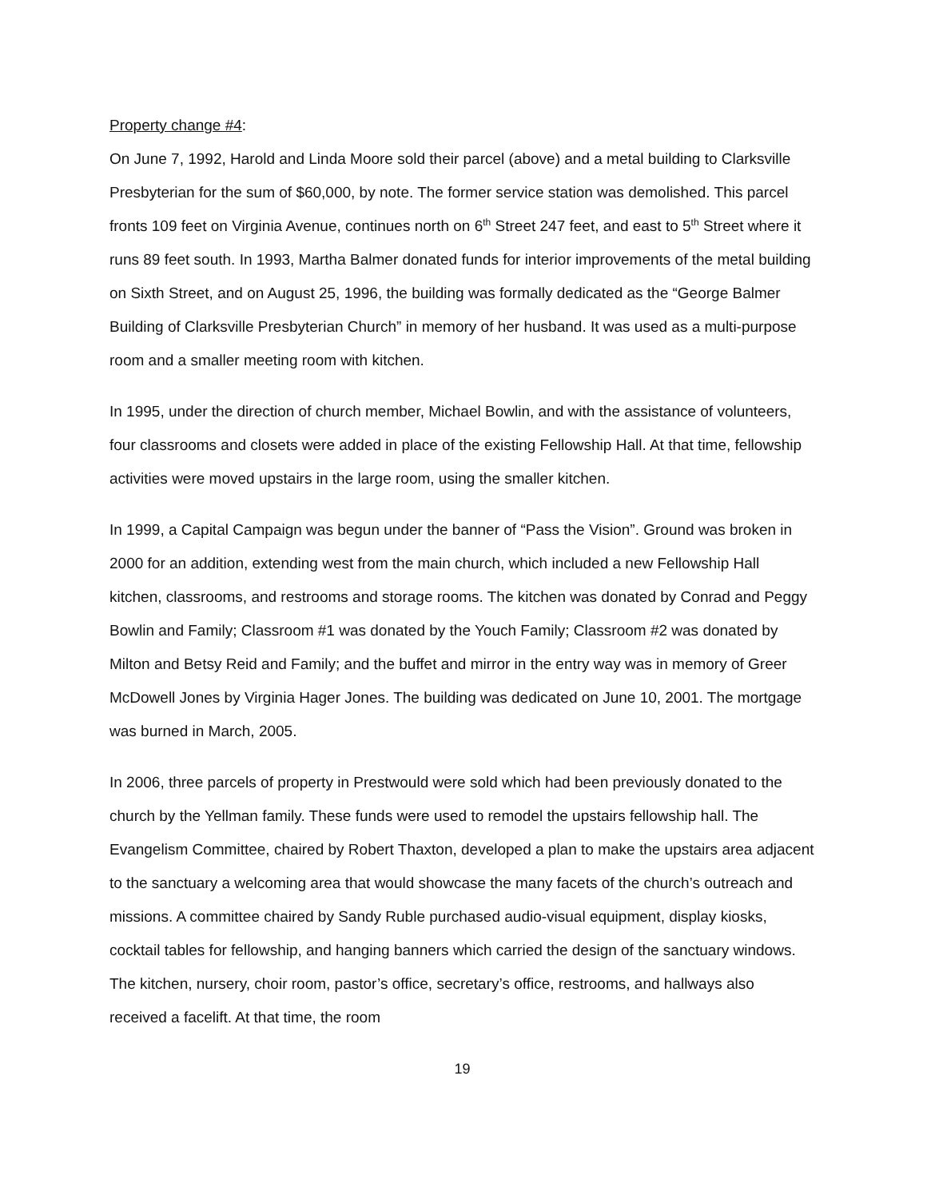Property change #4:
On June 7, 1992, Harold and Linda Moore sold their parcel (above) and a metal building to Clarksville Presbyterian for the sum of $60,000, by note. The former service station was demolished. This parcel fronts 109 feet on Virginia Avenue, continues north on 6<sup>th</sup> Street 247 feet, and east to 5<sup>th</sup> Street where it runs 89 feet south. In 1993, Martha Balmer donated funds for interior improvements of the metal building on Sixth Street, and on August 25, 1996, the building was formally dedicated as the “George Balmer Building of Clarksville Presbyterian Church” in memory of her husband. It was used as a multi-purpose room and a smaller meeting room with kitchen.
In 1995, under the direction of church member, Michael Bowlin, and with the assistance of volunteers, four classrooms and closets were added in place of the existing Fellowship Hall. At that time, fellowship activities were moved upstairs in the large room, using the smaller kitchen.
In 1999, a Capital Campaign was begun under the banner of “Pass the Vision”. Ground was broken in 2000 for an addition, extending west from the main church, which included a new Fellowship Hall kitchen, classrooms, and restrooms and storage rooms. The kitchen was donated by Conrad and Peggy Bowlin and Family; Classroom #1 was donated by the Youch Family; Classroom #2 was donated by Milton and Betsy Reid and Family; and the buffet and mirror in the entry way was in memory of Greer McDowell Jones by Virginia Hager Jones. The building was dedicated on June 10, 2001. The mortgage was burned in March, 2005.
In 2006, three parcels of property in Prestwould were sold which had been previously donated to the church by the Yellman family. These funds were used to remodel the upstairs fellowship hall. The Evangelism Committee, chaired by Robert Thaxton, developed a plan to make the upstairs area adjacent to the sanctuary a welcoming area that would showcase the many facets of the church’s outreach and missions. A committee chaired by Sandy Ruble purchased audio-visual equipment, display kiosks, cocktail tables for fellowship, and hanging banners which carried the design of the sanctuary windows. The kitchen, nursery, choir room, pastor’s office, secretary’s office, restrooms, and hallways also received a facelift. At that time, the room
19